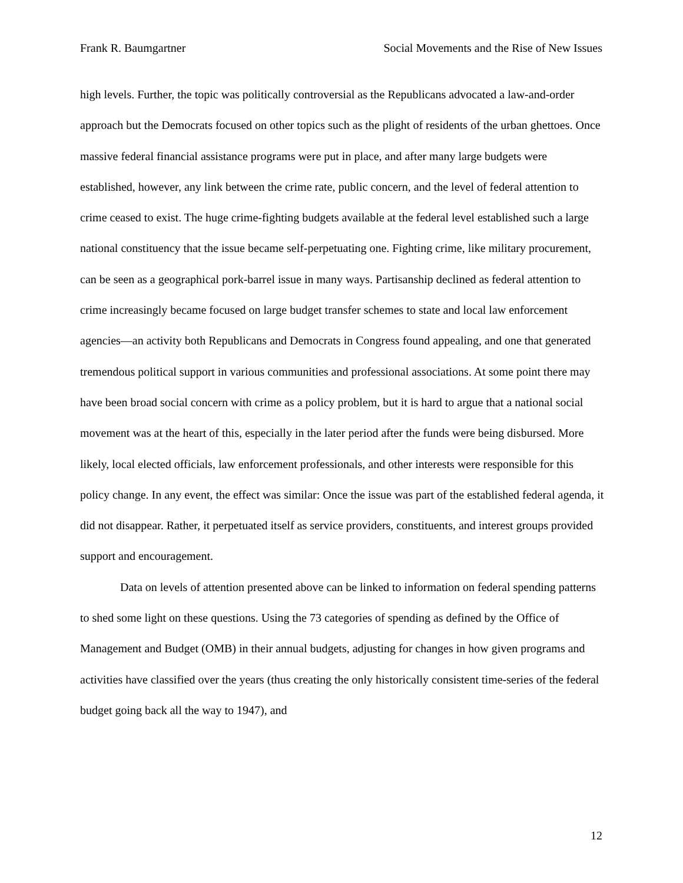Frank R. Baumgartner Social Movements and the Rise of New Issues
high levels. Further, the topic was politically controversial as the Republicans advocated a law-and-order approach but the Democrats focused on other topics such as the plight of residents of the urban ghettoes. Once massive federal financial assistance programs were put in place, and after many large budgets were established, however, any link between the crime rate, public concern, and the level of federal attention to crime ceased to exist. The huge crime-fighting budgets available at the federal level established such a large national constituency that the issue became self-perpetuating one. Fighting crime, like military procurement, can be seen as a geographical pork-barrel issue in many ways. Partisanship declined as federal attention to crime increasingly became focused on large budget transfer schemes to state and local law enforcement agencies—an activity both Republicans and Democrats in Congress found appealing, and one that generated tremendous political support in various communities and professional associations. At some point there may have been broad social concern with crime as a policy problem, but it is hard to argue that a national social movement was at the heart of this, especially in the later period after the funds were being disbursed. More likely, local elected officials, law enforcement professionals, and other interests were responsible for this policy change. In any event, the effect was similar: Once the issue was part of the established federal agenda, it did not disappear. Rather, it perpetuated itself as service providers, constituents, and interest groups provided support and encouragement.
Data on levels of attention presented above can be linked to information on federal spending patterns to shed some light on these questions. Using the 73 categories of spending as defined by the Office of Management and Budget (OMB) in their annual budgets, adjusting for changes in how given programs and activities have classified over the years (thus creating the only historically consistent time-series of the federal budget going back all the way to 1947), and
12